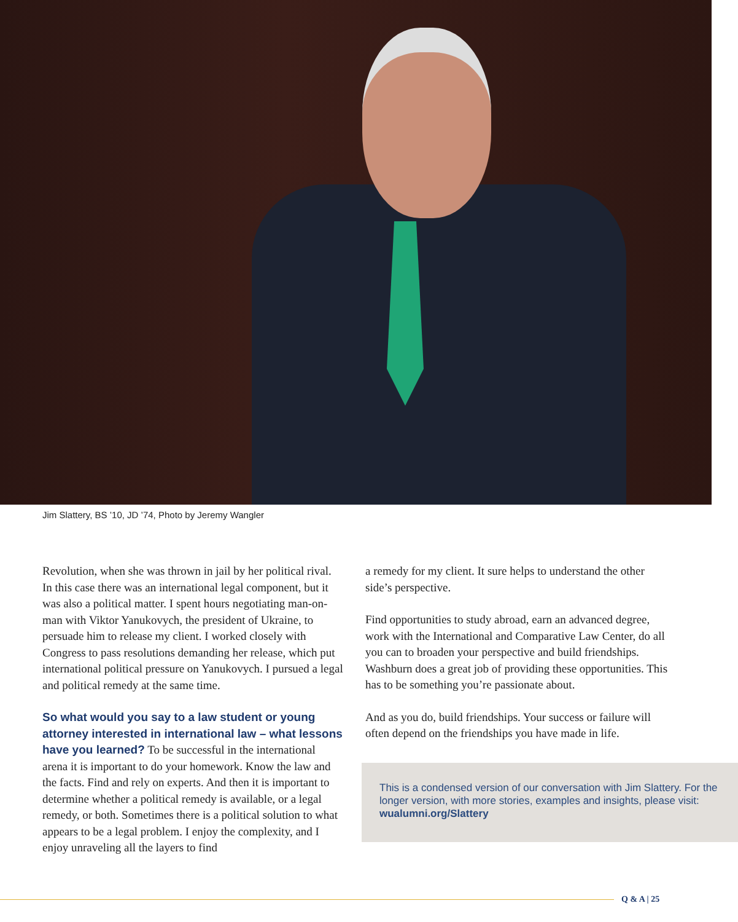Jim Slattery, BS ’10, JD ’74, Photo by Jeremy Wangler
Revolution, when she was thrown in jail by her political rival. In this case there was an international legal component, but it was also a political matter. I spent hours negotiating man-on-man with Viktor Yanukovych, the president of Ukraine, to persuade him to release my client. I worked closely with Congress to pass resolutions demanding her release, which put international political pressure on Yanukovych. I pursued a legal and political remedy at the same time.
So what would you say to a law student or young attorney interested in international law – what lessons have you learned? To be successful in the international arena it is important to do your homework. Know the law and the facts. Find and rely on experts. And then it is important to determine whether a political remedy is available, or a legal remedy, or both. Sometimes there is a political solution to what appears to be a legal problem. I enjoy the complexity, and I enjoy unraveling all the layers to find
a remedy for my client. It sure helps to understand the other side’s perspective.
Find opportunities to study abroad, earn an advanced degree, work with the International and Comparative Law Center, do all you can to broaden your perspective and build friendships. Washburn does a great job of providing these opportunities. This has to be something you’re passionate about.
And as you do, build friendships. Your success or failure will often depend on the friendships you have made in life.
This is a condensed version of our conversation with Jim Slattery. For the longer version, with more stories, examples and insights, please visit: wualumni.org/Slattery
Q & A | 25